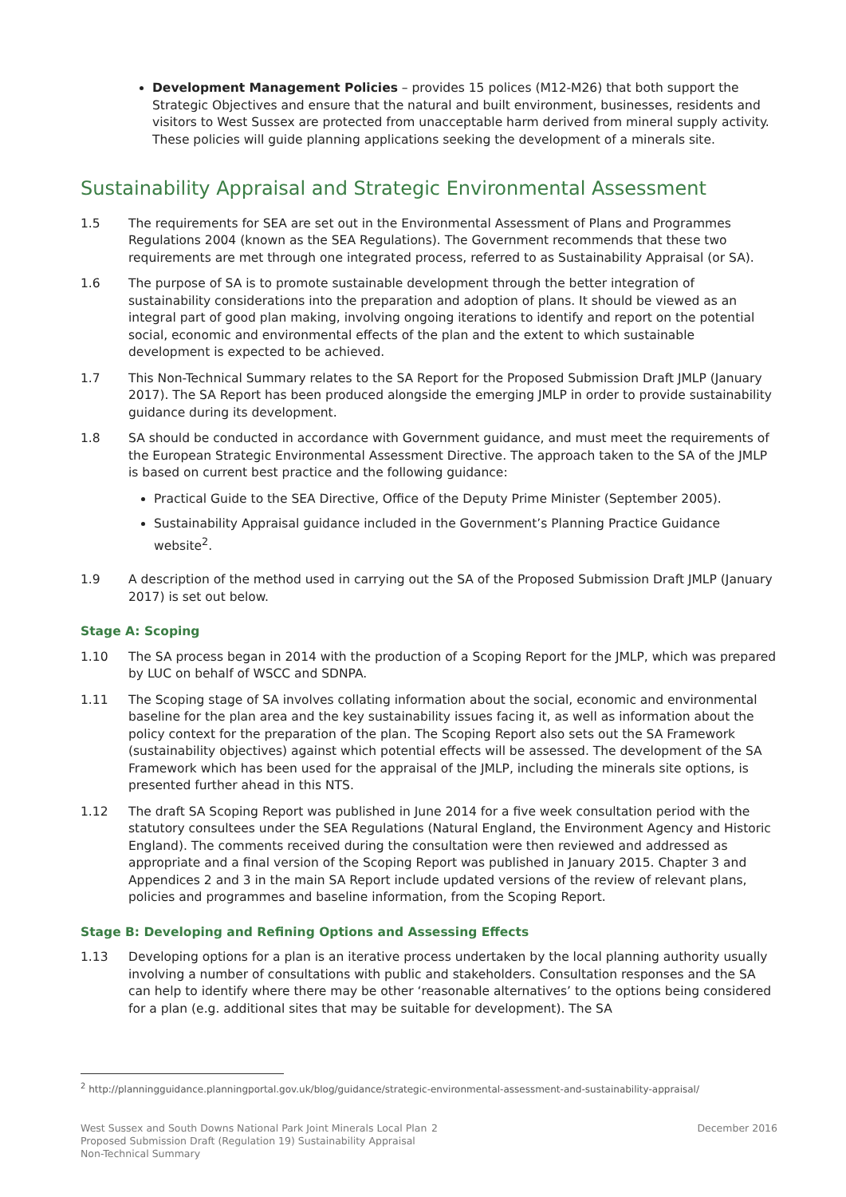Development Management Policies – provides 15 polices (M12-M26) that both support the Strategic Objectives and ensure that the natural and built environment, businesses, residents and visitors to West Sussex are protected from unacceptable harm derived from mineral supply activity. These policies will guide planning applications seeking the development of a minerals site.
Sustainability Appraisal and Strategic Environmental Assessment
1.5 The requirements for SEA are set out in the Environmental Assessment of Plans and Programmes Regulations 2004 (known as the SEA Regulations). The Government recommends that these two requirements are met through one integrated process, referred to as Sustainability Appraisal (or SA).
1.6 The purpose of SA is to promote sustainable development through the better integration of sustainability considerations into the preparation and adoption of plans. It should be viewed as an integral part of good plan making, involving ongoing iterations to identify and report on the potential social, economic and environmental effects of the plan and the extent to which sustainable development is expected to be achieved.
1.7 This Non-Technical Summary relates to the SA Report for the Proposed Submission Draft JMLP (January 2017). The SA Report has been produced alongside the emerging JMLP in order to provide sustainability guidance during its development.
1.8 SA should be conducted in accordance with Government guidance, and must meet the requirements of the European Strategic Environmental Assessment Directive. The approach taken to the SA of the JMLP is based on current best practice and the following guidance:
Practical Guide to the SEA Directive, Office of the Deputy Prime Minister (September 2005).
Sustainability Appraisal guidance included in the Government’s Planning Practice Guidance website<sup>2</sup>.
1.9 A description of the method used in carrying out the SA of the Proposed Submission Draft JMLP (January 2017) is set out below.
Stage A: Scoping
1.10 The SA process began in 2014 with the production of a Scoping Report for the JMLP, which was prepared by LUC on behalf of WSCC and SDNPA.
1.11 The Scoping stage of SA involves collating information about the social, economic and environmental baseline for the plan area and the key sustainability issues facing it, as well as information about the policy context for the preparation of the plan. The Scoping Report also sets out the SA Framework (sustainability objectives) against which potential effects will be assessed. The development of the SA Framework which has been used for the appraisal of the JMLP, including the minerals site options, is presented further ahead in this NTS.
1.12 The draft SA Scoping Report was published in June 2014 for a five week consultation period with the statutory consultees under the SEA Regulations (Natural England, the Environment Agency and Historic England). The comments received during the consultation were then reviewed and addressed as appropriate and a final version of the Scoping Report was published in January 2015. Chapter 3 and Appendices 2 and 3 in the main SA Report include updated versions of the review of relevant plans, policies and programmes and baseline information, from the Scoping Report.
Stage B: Developing and Refining Options and Assessing Effects
1.13 Developing options for a plan is an iterative process undertaken by the local planning authority usually involving a number of consultations with public and stakeholders. Consultation responses and the SA can help to identify where there may be other ‘reasonable alternatives’ to the options being considered for a plan (e.g. additional sites that may be suitable for development). The SA
<sup>2</sup> http://planningguidance.planningportal.gov.uk/blog/guidance/strategic-environmental-assessment-and-sustainability-appraisal/
West Sussex and South Downs National Park Joint Minerals Local Plan Proposed Submission Draft (Regulation 19) Sustainability Appraisal Non-Technical Summary
2 December 2016